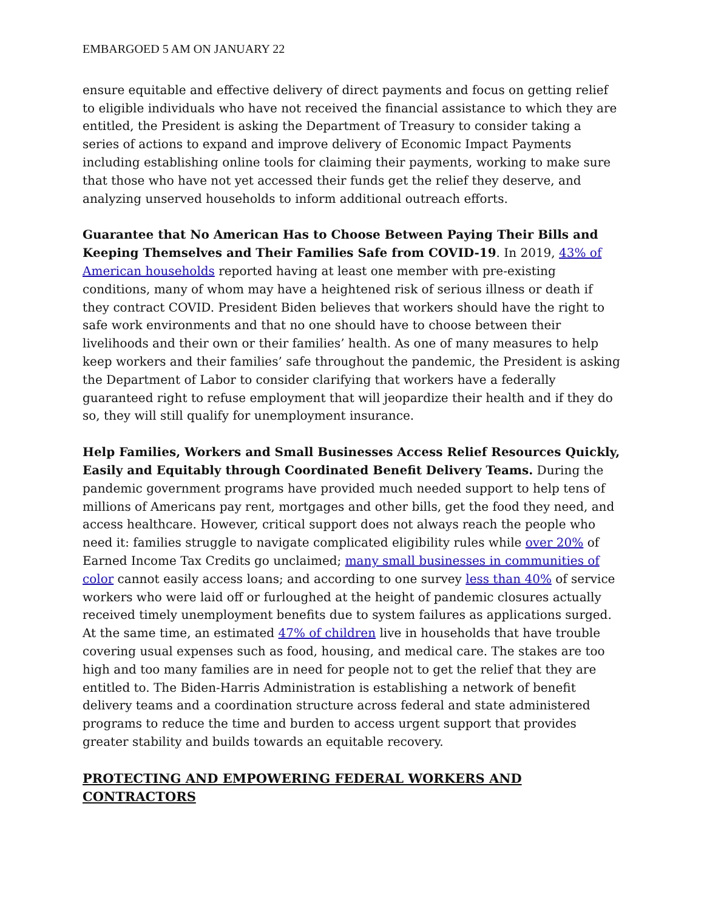EMBARGOED 5 AM ON JANUARY 22
ensure equitable and effective delivery of direct payments and focus on getting relief to eligible individuals who have not received the financial assistance to which they are entitled, the President is asking the Department of Treasury to consider taking a series of actions to expand and improve delivery of Economic Impact Payments including establishing online tools for claiming their payments, working to make sure that those who have not yet accessed their funds get the relief they deserve, and analyzing unserved households to inform additional outreach efforts.
Guarantee that No American Has to Choose Between Paying Their Bills and Keeping Themselves and Their Families Safe from COVID-19. In 2019, 43% of American households reported having at least one member with pre-existing conditions, many of whom may have a heightened risk of serious illness or death if they contract COVID. President Biden believes that workers should have the right to safe work environments and that no one should have to choose between their livelihoods and their own or their families’ health. As one of many measures to help keep workers and their families’ safe throughout the pandemic, the President is asking the Department of Labor to consider clarifying that workers have a federally guaranteed right to refuse employment that will jeopardize their health and if they do so, they will still qualify for unemployment insurance.
Help Families, Workers and Small Businesses Access Relief Resources Quickly, Easily and Equitably through Coordinated Benefit Delivery Teams. During the pandemic government programs have provided much needed support to help tens of millions of Americans pay rent, mortgages and other bills, get the food they need, and access healthcare. However, critical support does not always reach the people who need it: families struggle to navigate complicated eligibility rules while over 20% of Earned Income Tax Credits go unclaimed; many small businesses in communities of color cannot easily access loans; and according to one survey less than 40% of service workers who were laid off or furloughed at the height of pandemic closures actually received timely unemployment benefits due to system failures as applications surged. At the same time, an estimated 47% of children live in households that have trouble covering usual expenses such as food, housing, and medical care. The stakes are too high and too many families are in need for people not to get the relief that they are entitled to. The Biden-Harris Administration is establishing a network of benefit delivery teams and a coordination structure across federal and state administered programs to reduce the time and burden to access urgent support that provides greater stability and builds towards an equitable recovery.
PROTECTING AND EMPOWERING FEDERAL WORKERS AND CONTRACTORS